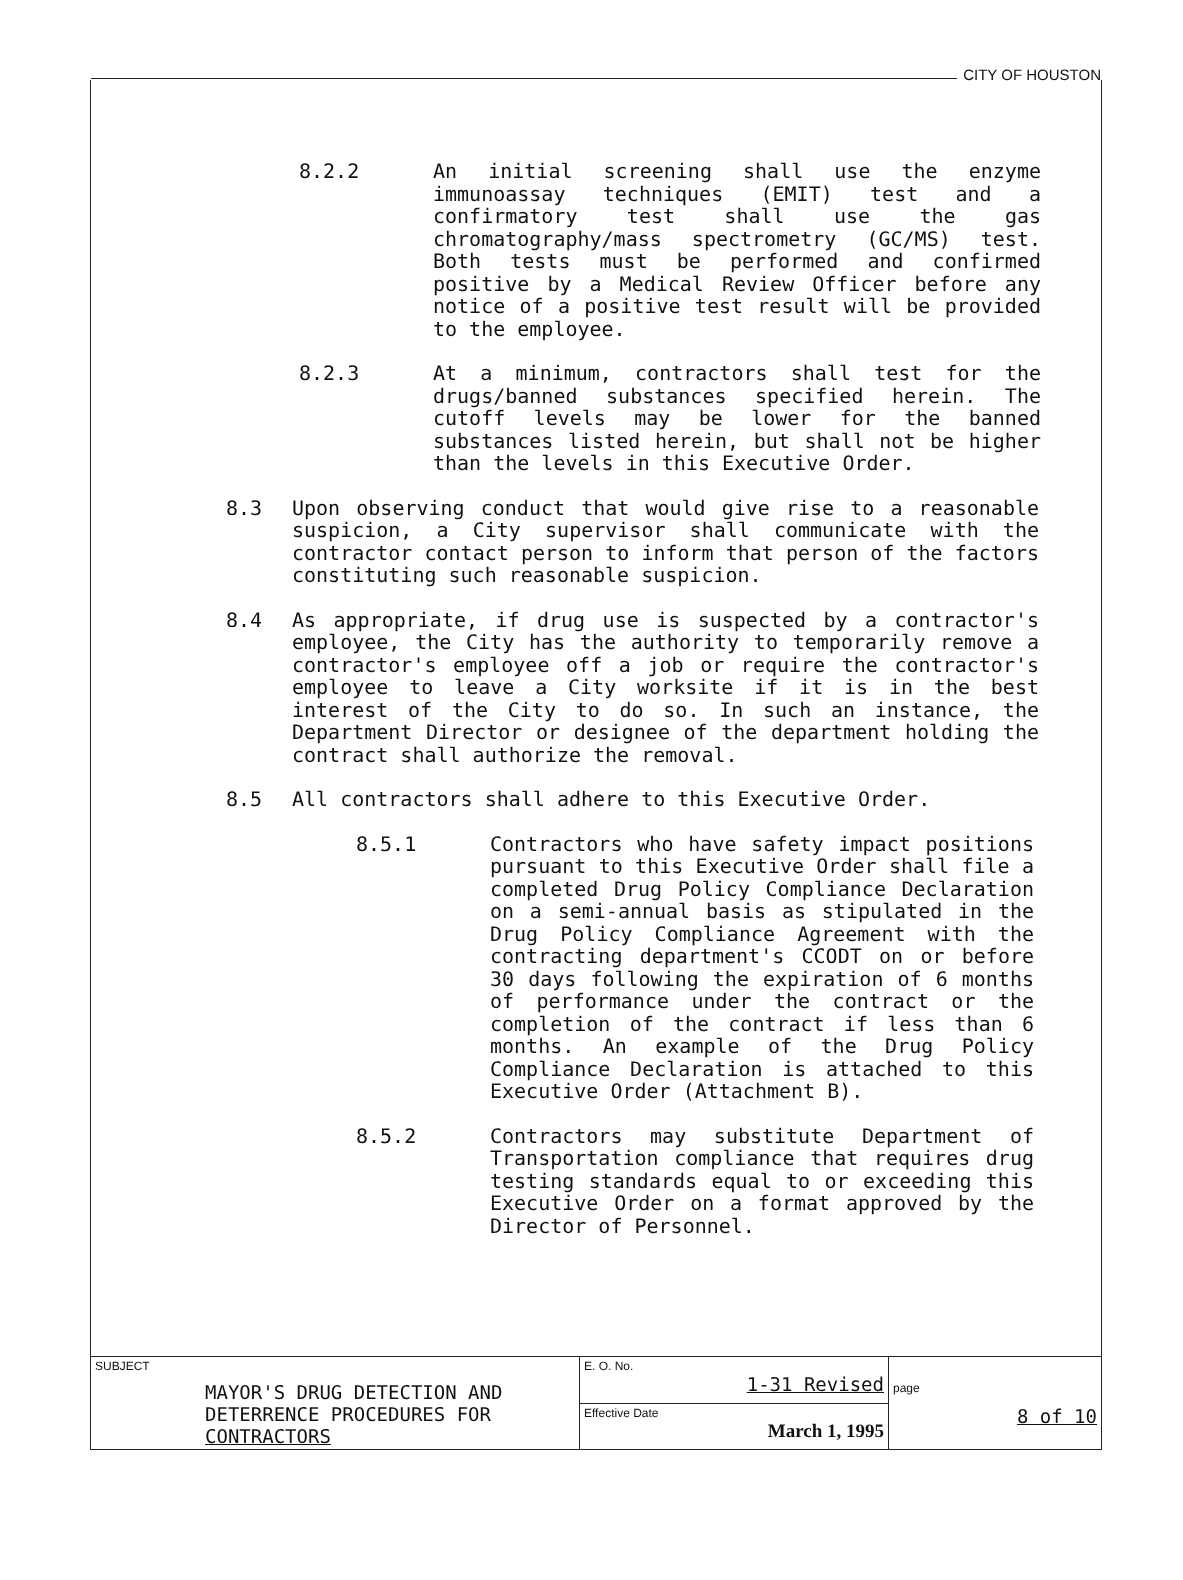CITY OF HOUSTON
8.2.2 An initial screening shall use the enzyme immunoassay techniques (EMIT) test and a confirmatory test shall use the gas chromatography/mass spectrometry (GC/MS) test. Both tests must be performed and confirmed positive by a Medical Review Officer before any notice of a positive test result will be provided to the employee.
8.2.3 At a minimum, contractors shall test for the drugs/banned substances specified herein. The cutoff levels may be lower for the banned substances listed herein, but shall not be higher than the levels in this Executive Order.
8.3 Upon observing conduct that would give rise to a reasonable suspicion, a City supervisor shall communicate with the contractor contact person to inform that person of the factors constituting such reasonable suspicion.
8.4 As appropriate, if drug use is suspected by a contractor's employee, the City has the authority to temporarily remove a contractor's employee off a job or require the contractor's employee to leave a City worksite if it is in the best interest of the City to do so. In such an instance, the Department Director or designee of the department holding the contract shall authorize the removal.
8.5 All contractors shall adhere to this Executive Order.
8.5.1 Contractors who have safety impact positions pursuant to this Executive Order shall file a completed Drug Policy Compliance Declaration on a semi-annual basis as stipulated in the Drug Policy Compliance Agreement with the contracting department's CCODT on or before 30 days following the expiration of 6 months of performance under the contract or the completion of the contract if less than 6 months. An example of the Drug Policy Compliance Declaration is attached to this Executive Order (Attachment B).
8.5.2 Contractors may substitute Department of Transportation compliance that requires drug testing standards equal to or exceeding this Executive Order on a format approved by the Director of Personnel.
| SUBJECT MAYOR'S DRUG DETECTION AND DETERRENCE PROCEDURES FOR CONTRACTORS | E. O. No. 1-31 Revised | page 8 of 10 |
| | Effective Date March 1, 1995 | |